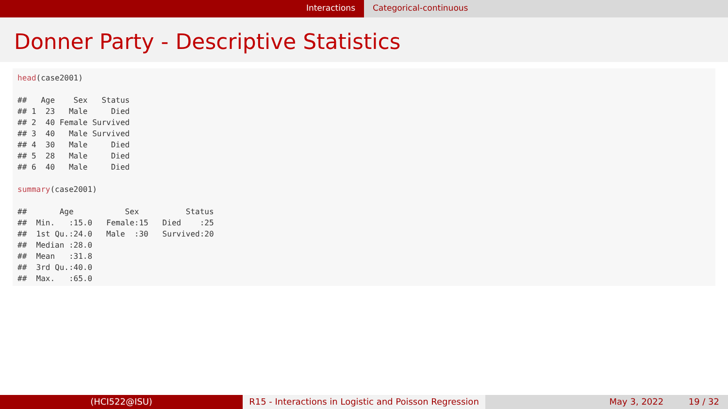Interactions Categorical-continuous
Donner Party - Descriptive Statistics
head(case2001) ## Age Sex Status ## 1 23 Male Died ## 2 40 Female Survived ## 3 40 Male Survived ## 4 30 Male Died ## 5 28 Male Died ## 6 40 Male Died summary(case2001) ## Age Sex Status ## Min. :15.0 Female:15 Died :25 ## 1st Qu.:24.0 Male :30 Survived:20 ## Median :28.0 ## Mean :31.8 ## 3rd Qu.:40.0 ## Max. :65.0
(HCI522@ISU) R15 - Interactions in Logistic and Poisson Regression
May 3, 2022 19 / 32